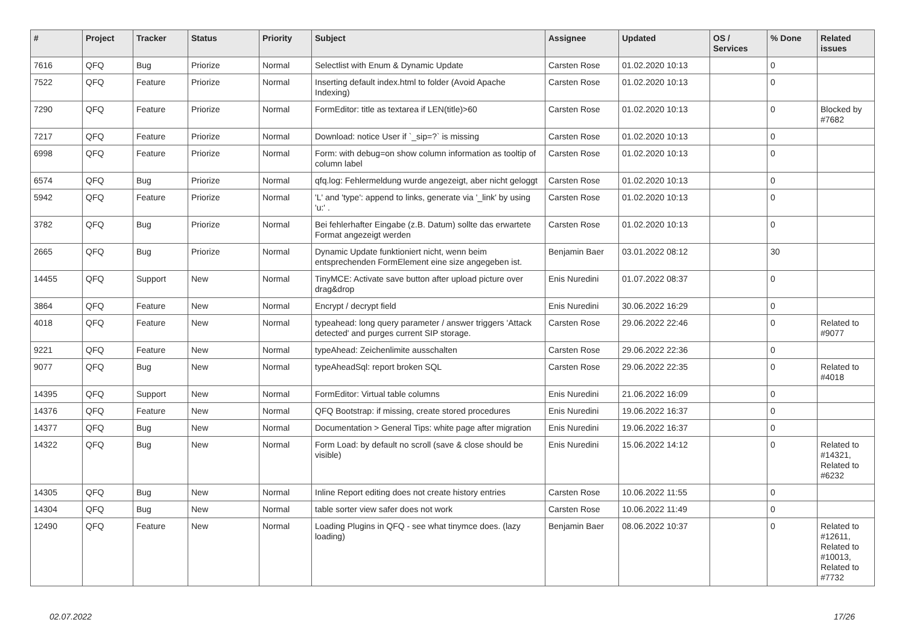| # | Project | Tracker | Status | Priority | Subject | Assignee | Updated | OS / Services | % Done | Related issues |
| --- | --- | --- | --- | --- | --- | --- | --- | --- | --- | --- |
| 7616 | QFQ | Bug | Priorize | Normal | Selectlist with Enum & Dynamic Update | Carsten Rose | 01.02.2020 10:13 | | 0 | |
| 7522 | QFQ | Feature | Priorize | Normal | Inserting default index.html to folder (Avoid Apache Indexing) | Carsten Rose | 01.02.2020 10:13 | | 0 | |
| 7290 | QFQ | Feature | Priorize | Normal | FormEditor: title as textarea if LEN(title)>60 | Carsten Rose | 01.02.2020 10:13 | | 0 | Blocked by #7682 |
| 7217 | QFQ | Feature | Priorize | Normal | Download: notice User if `_sip=?` is missing | Carsten Rose | 01.02.2020 10:13 | | 0 | |
| 6998 | QFQ | Feature | Priorize | Normal | Form: with debug=on show column information as tooltip of column label | Carsten Rose | 01.02.2020 10:13 | | 0 | |
| 6574 | QFQ | Bug | Priorize | Normal | qfq.log: Fehlermeldung wurde angezeigt, aber nicht geloggt | Carsten Rose | 01.02.2020 10:13 | | 0 | |
| 5942 | QFQ | Feature | Priorize | Normal | 'L' and 'type': append to links, generate via '_link' by using 'u:' . | Carsten Rose | 01.02.2020 10:13 | | 0 | |
| 3782 | QFQ | Bug | Priorize | Normal | Bei fehlerhafter Eingabe (z.B. Datum) sollte das erwartete Format angezeigt werden | Carsten Rose | 01.02.2020 10:13 | | 0 | |
| 2665 | QFQ | Bug | Priorize | Normal | Dynamic Update funktioniert nicht, wenn beim entsprechenden FormElement eine size angegeben ist. | Benjamin Baer | 03.01.2022 08:12 | | 30 | |
| 14455 | QFQ | Support | New | Normal | TinyMCE: Activate save button after upload picture over drag&drop | Enis Nuredini | 01.07.2022 08:37 | | 0 | |
| 3864 | QFQ | Feature | New | Normal | Encrypt / decrypt field | Enis Nuredini | 30.06.2022 16:29 | | 0 | |
| 4018 | QFQ | Feature | New | Normal | typeahead: long query parameter / answer triggers 'Attack detected' and purges current SIP storage. | Carsten Rose | 29.06.2022 22:46 | | 0 | Related to #9077 |
| 9221 | QFQ | Feature | New | Normal | typeAhead: Zeichenlimite ausschalten | Carsten Rose | 29.06.2022 22:36 | | 0 | |
| 9077 | QFQ | Bug | New | Normal | typeAheadSql: report broken SQL | Carsten Rose | 29.06.2022 22:35 | | 0 | Related to #4018 |
| 14395 | QFQ | Support | New | Normal | FormEditor: Virtual table columns | Enis Nuredini | 21.06.2022 16:09 | | 0 | |
| 14376 | QFQ | Feature | New | Normal | QFQ Bootstrap: if missing, create stored procedures | Enis Nuredini | 19.06.2022 16:37 | | 0 | |
| 14377 | QFQ | Bug | New | Normal | Documentation > General Tips: white page after migration | Enis Nuredini | 19.06.2022 16:37 | | 0 | |
| 14322 | QFQ | Bug | New | Normal | Form Load: by default no scroll (save & close should be visible) | Enis Nuredini | 15.06.2022 14:12 | | 0 | Related to #14321, Related to #6232 |
| 14305 | QFQ | Bug | New | Normal | Inline Report editing does not create history entries | Carsten Rose | 10.06.2022 11:55 | | 0 | |
| 14304 | QFQ | Bug | New | Normal | table sorter view safer does not work | Carsten Rose | 10.06.2022 11:49 | | 0 | |
| 12490 | QFQ | Feature | New | Normal | Loading Plugins in QFQ - see what tinymce does. (lazy loading) | Benjamin Baer | 08.06.2022 10:37 | | 0 | Related to #12611, Related to #10013, Related to #7732 |
02.07.2022 17/26